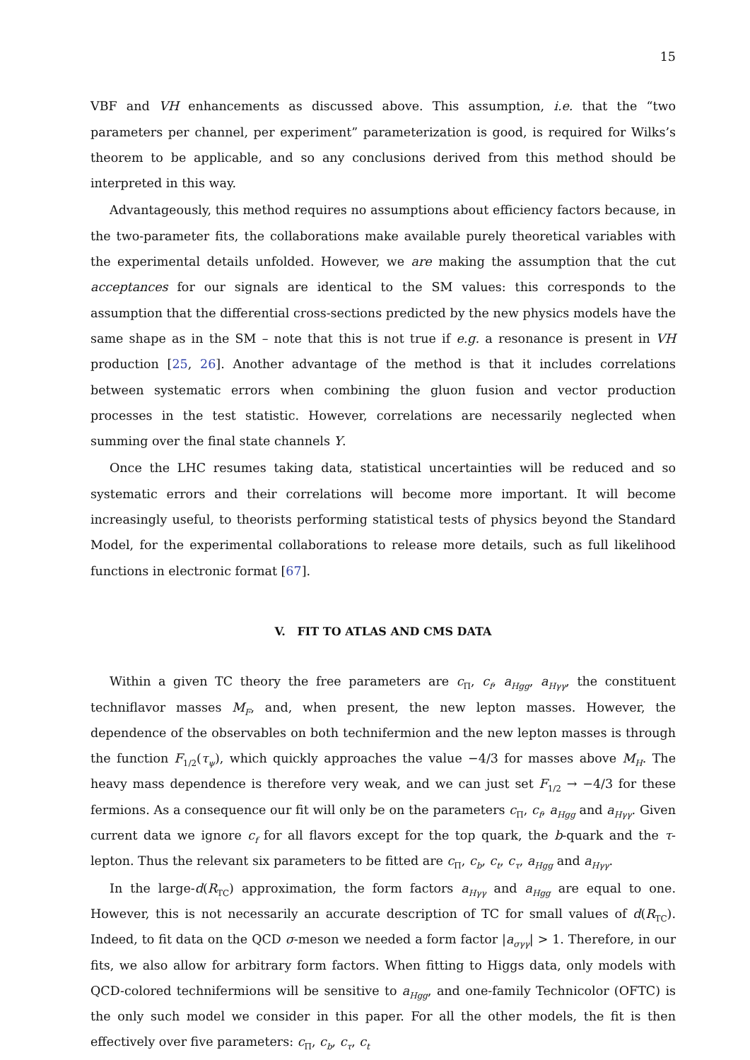15
VBF and VH enhancements as discussed above. This assumption, i.e. that the “two parameters per channel, per experiment” parameterization is good, is required for Wilks’s theorem to be applicable, and so any conclusions derived from this method should be interpreted in this way.
Advantageously, this method requires no assumptions about efficiency factors because, in the two-parameter fits, the collaborations make available purely theoretical variables with the experimental details unfolded. However, we are making the assumption that the cut acceptances for our signals are identical to the SM values: this corresponds to the assumption that the differential cross-sections predicted by the new physics models have the same shape as in the SM – note that this is not true if e.g. a resonance is present in VH production [25, 26]. Another advantage of the method is that it includes correlations between systematic errors when combining the gluon fusion and vector production processes in the test statistic. However, correlations are necessarily neglected when summing over the final state channels Y.
Once the LHC resumes taking data, statistical uncertainties will be reduced and so systematic errors and their correlations will become more important. It will become increasingly useful, to theorists performing statistical tests of physics beyond the Standard Model, for the experimental collaborations to release more details, such as full likelihood functions in electronic format [67].
V. FIT TO ATLAS AND CMS DATA
Within a given TC theory the free parameters are c<sub>Π</sub>, c<sub>f</sub>, a<sub>Hgg</sub>, a<sub>Hγγ</sub>, the constituent techniflavor masses M<sub>F</sub>, and, when present, the new lepton masses. However, the dependence of the observables on both technifermion and the new lepton masses is through the function F<sub>1/2</sub>(τ<sub>ψ</sub>), which quickly approaches the value −4/3 for masses above M<sub>H</sub>. The heavy mass dependence is therefore very weak, and we can just set F<sub>1/2</sub> → −4/3 for these fermions. As a consequence our fit will only be on the parameters c<sub>Π</sub>, c<sub>f</sub>, a<sub>Hgg</sub> and a<sub>Hγγ</sub>. Given current data we ignore c<sub>f</sub> for all flavors except for the top quark, the b-quark and the τ-lepton. Thus the relevant six parameters to be fitted are c<sub>Π</sub>, c<sub>b</sub>, c<sub>t</sub>, c<sub>τ</sub>, a<sub>Hgg</sub> and a<sub>Hγγ</sub>.
In the large-d(R<sub>TC</sub>) approximation, the form factors a<sub>Hγγ</sub> and a<sub>Hgg</sub> are equal to one. However, this is not necessarily an accurate description of TC for small values of d(R<sub>TC</sub>). Indeed, to fit data on the QCD σ-meson we needed a form factor |a<sub>σγγ</sub>| > 1. Therefore, in our fits, we also allow for arbitrary form factors. When fitting to Higgs data, only models with QCD-colored technifermions will be sensitive to a<sub>Hgg</sub>, and one-family Technicolor (OFTC) is the only such model we consider in this paper. For all the other models, the fit is then effectively over five parameters: c<sub>Π</sub>, c<sub>b</sub>, c<sub>τ</sub>, c<sub>t</sub>